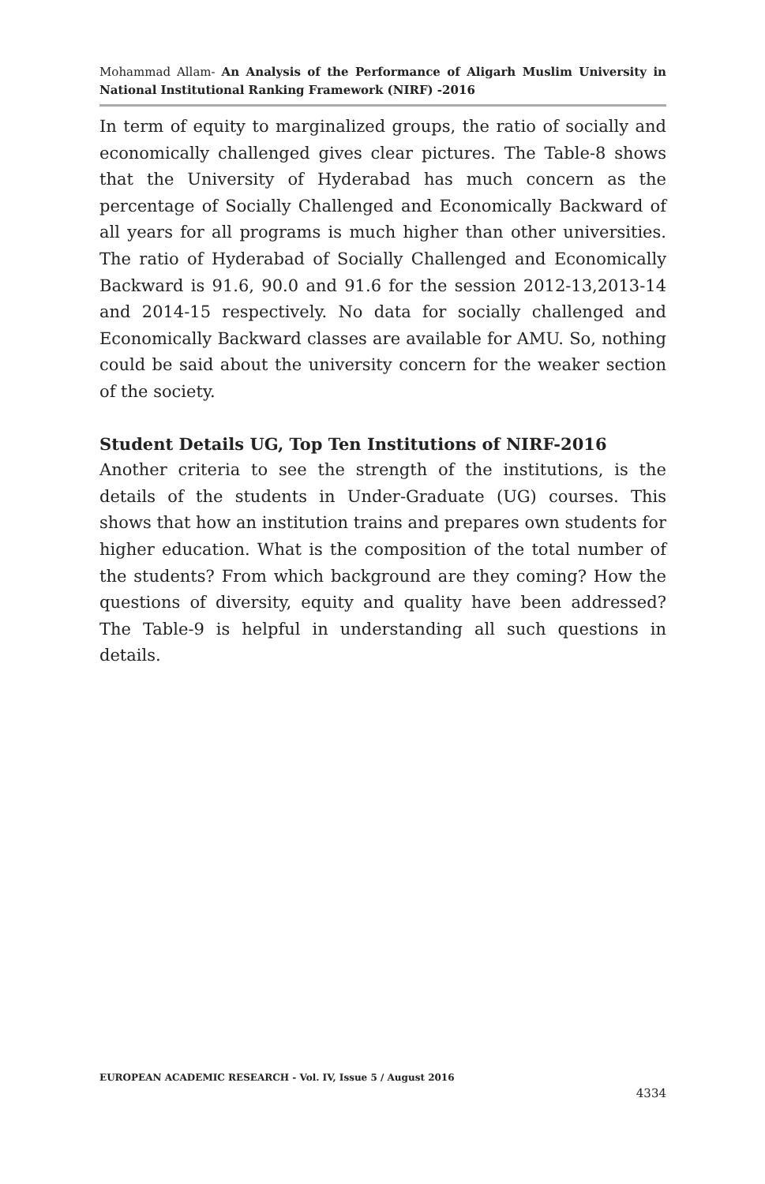Mohammad Allam- An Analysis of the Performance of Aligarh Muslim University in National Institutional Ranking Framework (NIRF) -2016
In term of equity to marginalized groups, the ratio of socially and economically challenged gives clear pictures. The Table-8 shows that the University of Hyderabad has much concern as the percentage of Socially Challenged and Economically Backward of all years for all programs is much higher than other universities. The ratio of Hyderabad of Socially Challenged and Economically Backward is 91.6, 90.0 and 91.6 for the session 2012-13,2013-14 and 2014-15 respectively. No data for socially challenged and Economically Backward classes are available for AMU. So, nothing could be said about the university concern for the weaker section of the society.
Student Details UG, Top Ten Institutions of NIRF-2016
Another criteria to see the strength of the institutions, is the details of the students in Under-Graduate (UG) courses. This shows that how an institution trains and prepares own students for higher education. What is the composition of the total number of the students? From which background are they coming? How the questions of diversity, equity and quality have been addressed? The Table-9 is helpful in understanding all such questions in details.
EUROPEAN ACADEMIC RESEARCH - Vol. IV, Issue 5 / August 2016
4334